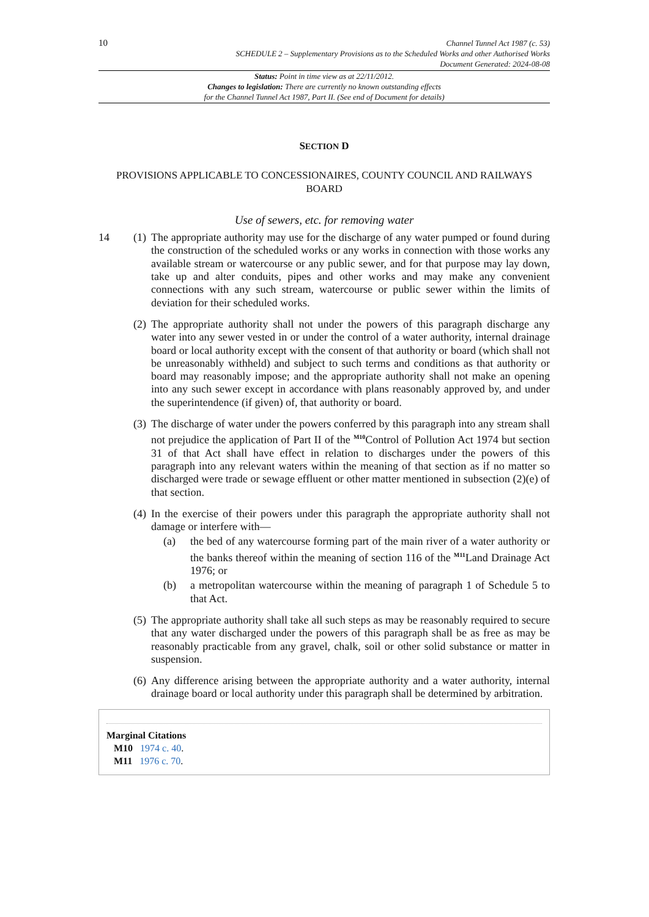10
Channel Tunnel Act 1987 (c. 53)
SCHEDULE 2 – Supplementary Provisions as to the Scheduled Works and other Authorised Works
Document Generated: 2024-08-08
Status: Point in time view as at 22/11/2012.
Changes to legislation: There are currently no known outstanding effects
for the Channel Tunnel Act 1987, Part II. (See end of Document for details)
SECTION D
PROVISIONS APPLICABLE TO CONCESSIONAIRES, COUNTY COUNCIL AND RAILWAYS BOARD
Use of sewers, etc. for removing water
14 (1)
The appropriate authority may use for the discharge of any water pumped or found during the construction of the scheduled works or any works in connection with those works any available stream or watercourse or any public sewer, and for that purpose may lay down, take up and alter conduits, pipes and other works and may make any convenient connections with any such stream, watercourse or public sewer within the limits of deviation for their scheduled works.
(2)
The appropriate authority shall not under the powers of this paragraph discharge any water into any sewer vested in or under the control of a water authority, internal drainage board or local authority except with the consent of that authority or board (which shall not be unreasonably withheld) and subject to such terms and conditions as that authority or board may reasonably impose; and the appropriate authority shall not make an opening into any such sewer except in accordance with plans reasonably approved by, and under the superintendence (if given) of, that authority or board.
(3)
The discharge of water under the powers conferred by this paragraph into any stream shall not prejudice the application of Part II of the <sup>M10</sup>Control of Pollution Act 1974 but section 31 of that Act shall have effect in relation to discharges under the powers of this paragraph into any relevant waters within the meaning of that section as if no matter so discharged were trade or sewage effluent or other matter mentioned in subsection (2)(e) of that section.
(4)
In the exercise of their powers under this paragraph the appropriate authority shall not damage or interfere with—
(a) the bed of any watercourse forming part of the main river of a water authority or the banks thereof within the meaning of section 116 of the <sup>M11</sup>Land Drainage Act 1976; or
(b) a metropolitan watercourse within the meaning of paragraph 1 of Schedule 5 to that Act.
(5)
The appropriate authority shall take all such steps as may be reasonably required to secure that any water discharged under the powers of this paragraph shall be as free as may be reasonably practicable from any gravel, chalk, soil or other solid substance or matter in suspension.
(6)
Any difference arising between the appropriate authority and a water authority, internal drainage board or local authority under this paragraph shall be determined by arbitration.
Marginal Citations
M10 1974 c. 40.
M11 1976 c. 70.